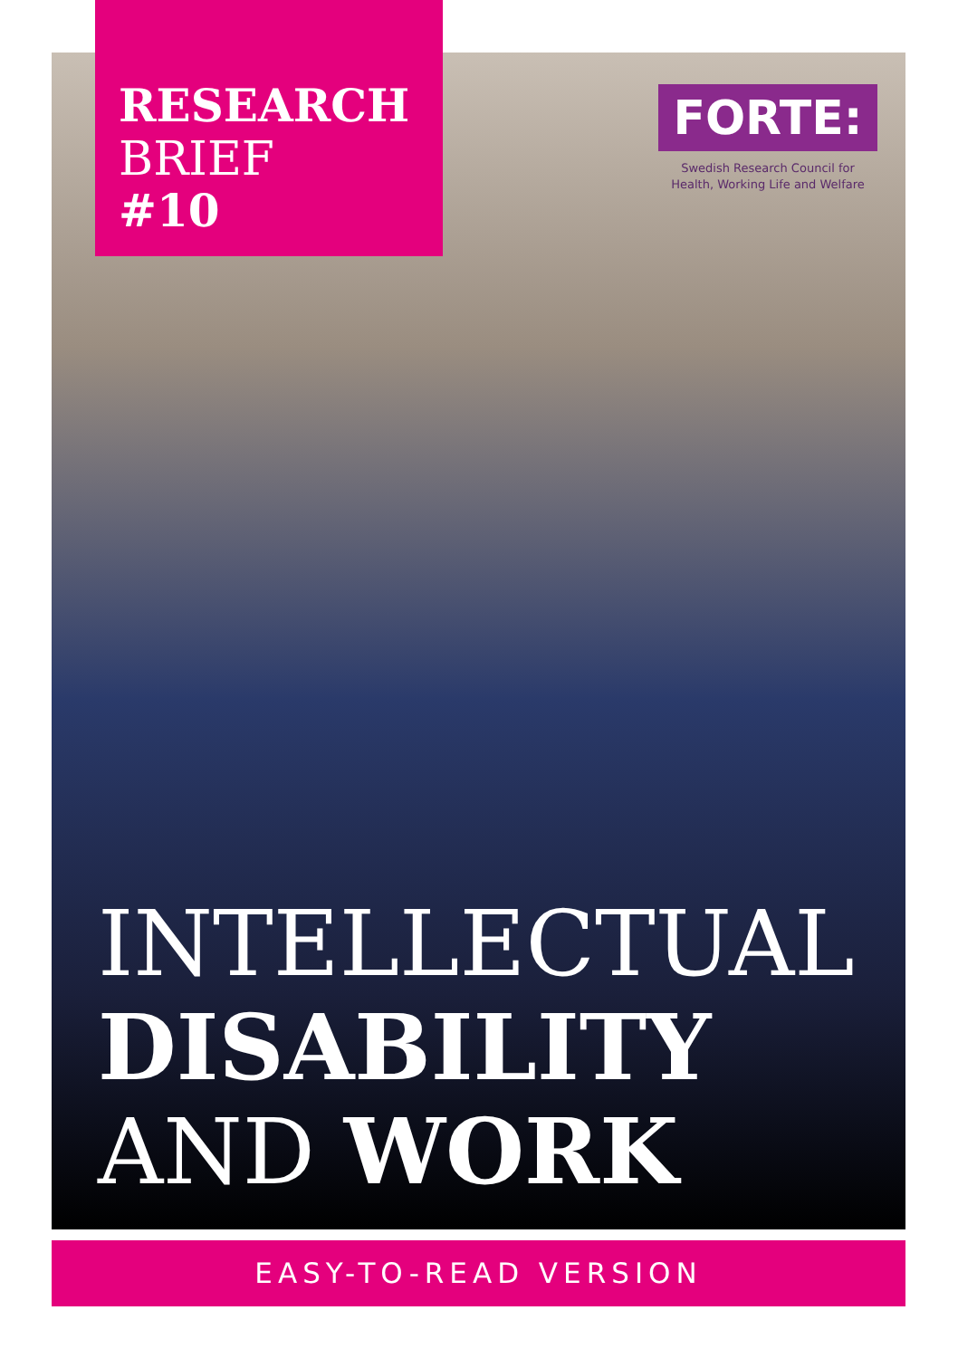RESEARCH
BRIEF
#10
FORTE:
Swedish Research Council for
Health, Working Life and Welfare
INTELLECTUAL
DISABILITY
AND WORK
EASY-TO-READ VERSION